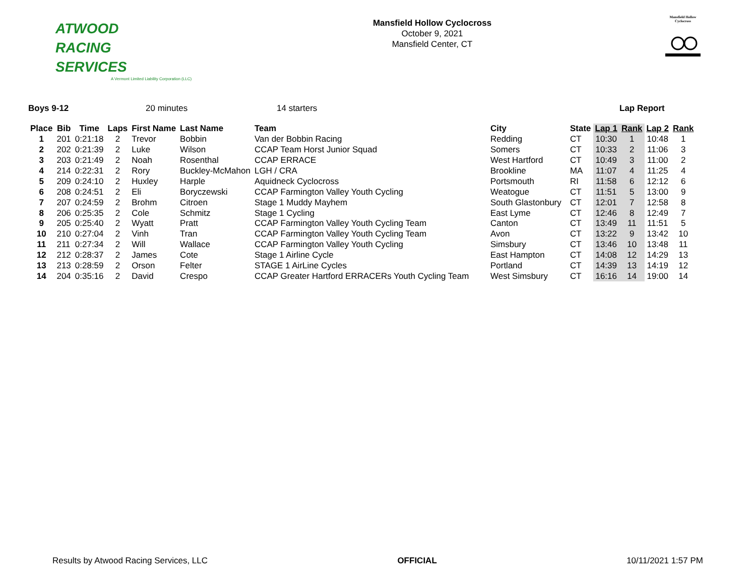ATWOOD
RACING
SERVICES
A Vermont Limited Liability Corporation (LLC)
Mansfield Hollow Cyclocross
October 9, 2021
Mansfield Center, CT
Mansfield Hollow
Cyclocross
Boys 9-12 20 minutes 14 starters Lap Report
| Place | Bib | Time | Laps | First Name | Last Name | Team | City | State | Lap 1 | Rank | Lap 2 | Rank |
| --- | --- | --- | --- | --- | --- | --- | --- | --- | --- | --- | --- | --- |
| 1 | 201 | 0:21:18 | 2 | Trevor | Bobbin | Van der Bobbin Racing | Redding | CT | 10:30 | 1 | 10:48 | 1 |
| 2 | 202 | 0:21:39 | 2 | Luke | Wilson | CCAP Team Horst Junior Squad | Somers | CT | 10:33 | 2 | 11:06 | 3 |
| 3 | 203 | 0:21:49 | 2 | Noah | Rosenthal | CCAP ERRACE | West Hartford | CT | 10:49 | 3 | 11:00 | 2 |
| 4 | 214 | 0:22:31 | 2 | Rory | Buckley-McMahon | LGH / CRA | Brookline | MA | 11:07 | 4 | 11:25 | 4 |
| 5 | 209 | 0:24:10 | 2 | Huxley | Harple | Aquidneck Cyclocross | Portsmouth | RI | 11:58 | 6 | 12:12 | 6 |
| 6 | 208 | 0:24:51 | 2 | Eli | Boryczewski | CCAP Farmington Valley Youth Cycling | Weatogue | CT | 11:51 | 5 | 13:00 | 9 |
| 7 | 207 | 0:24:59 | 2 | Brohm | Citroen | Stage 1 Muddy Mayhem | South Glastonbury | CT | 12:01 | 7 | 12:58 | 8 |
| 8 | 206 | 0:25:35 | 2 | Cole | Schmitz | Stage 1 Cycling | East Lyme | CT | 12:46 | 8 | 12:49 | 7 |
| 9 | 205 | 0:25:40 | 2 | Wyatt | Pratt | CCAP Farmington Valley Youth Cycling Team | Canton | CT | 13:49 | 11 | 11:51 | 5 |
| 10 | 210 | 0:27:04 | 2 | Vinh | Tran | CCAP Farmington Valley Youth Cycling Team | Avon | CT | 13:22 | 9 | 13:42 | 10 |
| 11 | 211 | 0:27:34 | 2 | Will | Wallace | CCAP Farmington Valley Youth Cycling | Simsbury | CT | 13:46 | 10 | 13:48 | 11 |
| 12 | 212 | 0:28:37 | 2 | James | Cote | Stage 1 Airline Cycle | East Hampton | CT | 14:08 | 12 | 14:29 | 13 |
| 13 | 213 | 0:28:59 | 2 | Orson | Felter | STAGE 1 AirLine Cycles | Portland | CT | 14:39 | 13 | 14:19 | 12 |
| 14 | 204 | 0:35:16 | 2 | David | Crespo | CCAP Greater Hartford ERRACERs Youth Cycling Team | West Simsbury | CT | 16:16 | 14 | 19:00 | 14 |
Results by Atwood Racing Services, LLC OFFICIAL 10/11/2021 1:57 PM